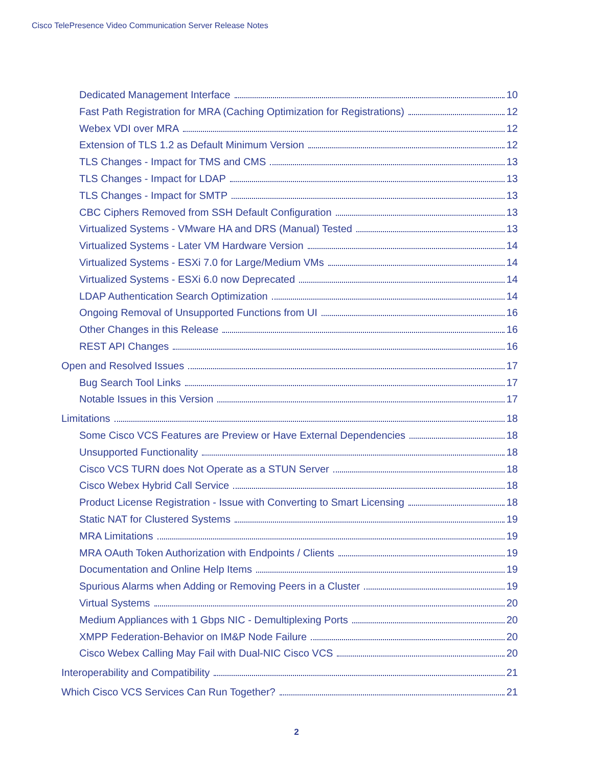Cisco TelePresence Video Communication Server Release Notes
Dedicated Management Interface 10
Fast Path Registration for MRA (Caching Optimization for Registrations) 12
Webex VDI over MRA 12
Extension of TLS 1.2 as Default Minimum Version 12
TLS Changes - Impact for TMS and CMS 13
TLS Changes - Impact for LDAP 13
TLS Changes - Impact for SMTP 13
CBC Ciphers Removed from SSH Default Configuration 13
Virtualized Systems - VMware HA and DRS (Manual) Tested 13
Virtualized Systems - Later VM Hardware Version 14
Virtualized Systems - ESXi 7.0 for Large/Medium VMs 14
Virtualized Systems - ESXi 6.0 now Deprecated 14
LDAP Authentication Search Optimization 14
Ongoing Removal of Unsupported Functions from UI 16
Other Changes in this Release 16
REST API Changes 16
Open and Resolved Issues 17
Bug Search Tool Links 17
Notable Issues in this Version 17
Limitations 18
Some Cisco VCS Features are Preview or Have External Dependencies 18
Unsupported Functionality 18
Cisco VCS TURN does Not Operate as a STUN Server 18
Cisco Webex Hybrid Call Service 18
Product License Registration - Issue with Converting to Smart Licensing 18
Static NAT for Clustered Systems 19
MRA Limitations 19
MRA OAuth Token Authorization with Endpoints / Clients 19
Documentation and Online Help Items 19
Spurious Alarms when Adding or Removing Peers in a Cluster 19
Virtual Systems 20
Medium Appliances with 1 Gbps NIC - Demultiplexing Ports 20
XMPP Federation-Behavior on IM&P Node Failure 20
Cisco Webex Calling May Fail with Dual-NIC Cisco VCS 20
Interoperability and Compatibility 21
Which Cisco VCS Services Can Run Together? 21
2